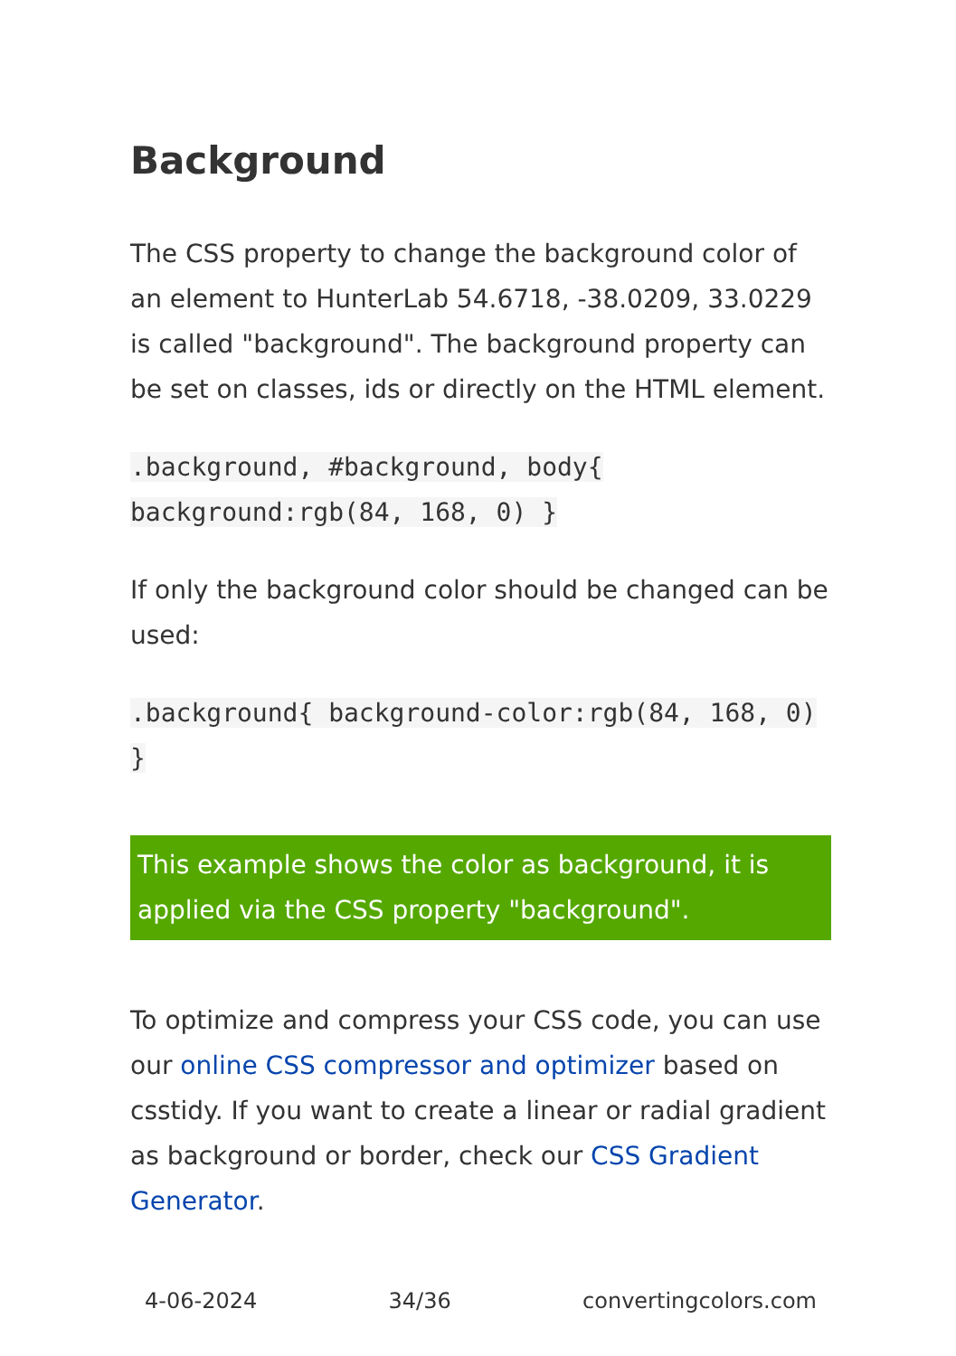Background
The CSS property to change the background color of an element to HunterLab 54.6718, -38.0209, 33.0229 is called "background". The background property can be set on classes, ids or directly on the HTML element.
.background, #background, body{ background:rgb(84, 168, 0) }
If only the background color should be changed can be used:
.background{ background-color:rgb(84, 168, 0) }
This example shows the color as background, it is applied via the CSS property "background".
To optimize and compress your CSS code, you can use our online CSS compressor and optimizer based on csstidy. If you want to create a linear or radial gradient as background or border, check our CSS Gradient Generator.
4-06-2024 34/36 convertingcolors.com